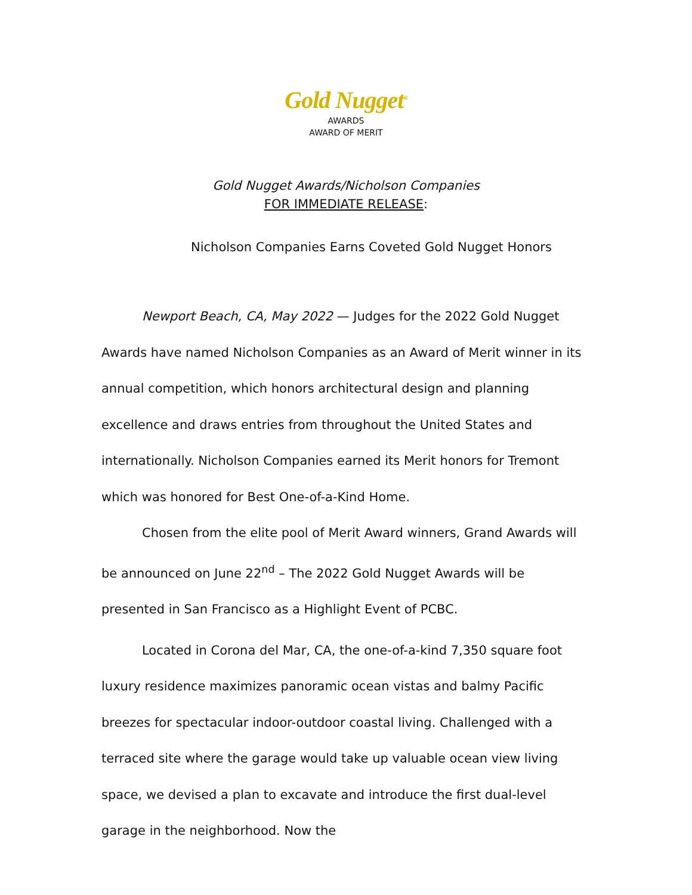Gold Nugget<sup>®</sup>
AWARDS
AWARD OF MERIT
Gold Nugget Awards/Nicholson Companies
FOR IMMEDIATE RELEASE:
Nicholson Companies Earns Coveted Gold Nugget Honors
Newport Beach, CA, May 2022 — Judges for the 2022 Gold Nugget Awards have named Nicholson Companies as an Award of Merit winner in its annual competition, which honors architectural design and planning excellence and draws entries from throughout the United States and internationally. Nicholson Companies earned its Merit honors for Tremont which was honored for Best One-of-a-Kind Home.
Chosen from the elite pool of Merit Award winners, Grand Awards will be announced on June 22<sup>nd</sup> – The 2022 Gold Nugget Awards will be presented in San Francisco as a Highlight Event of PCBC.
Located in Corona del Mar, CA, the one-of-a-kind 7,350 square foot luxury residence maximizes panoramic ocean vistas and balmy Pacific breezes for spectacular indoor-outdoor coastal living. Challenged with a terraced site where the garage would take up valuable ocean view living space, we devised a plan to excavate and introduce the first dual-level garage in the neighborhood. Now the